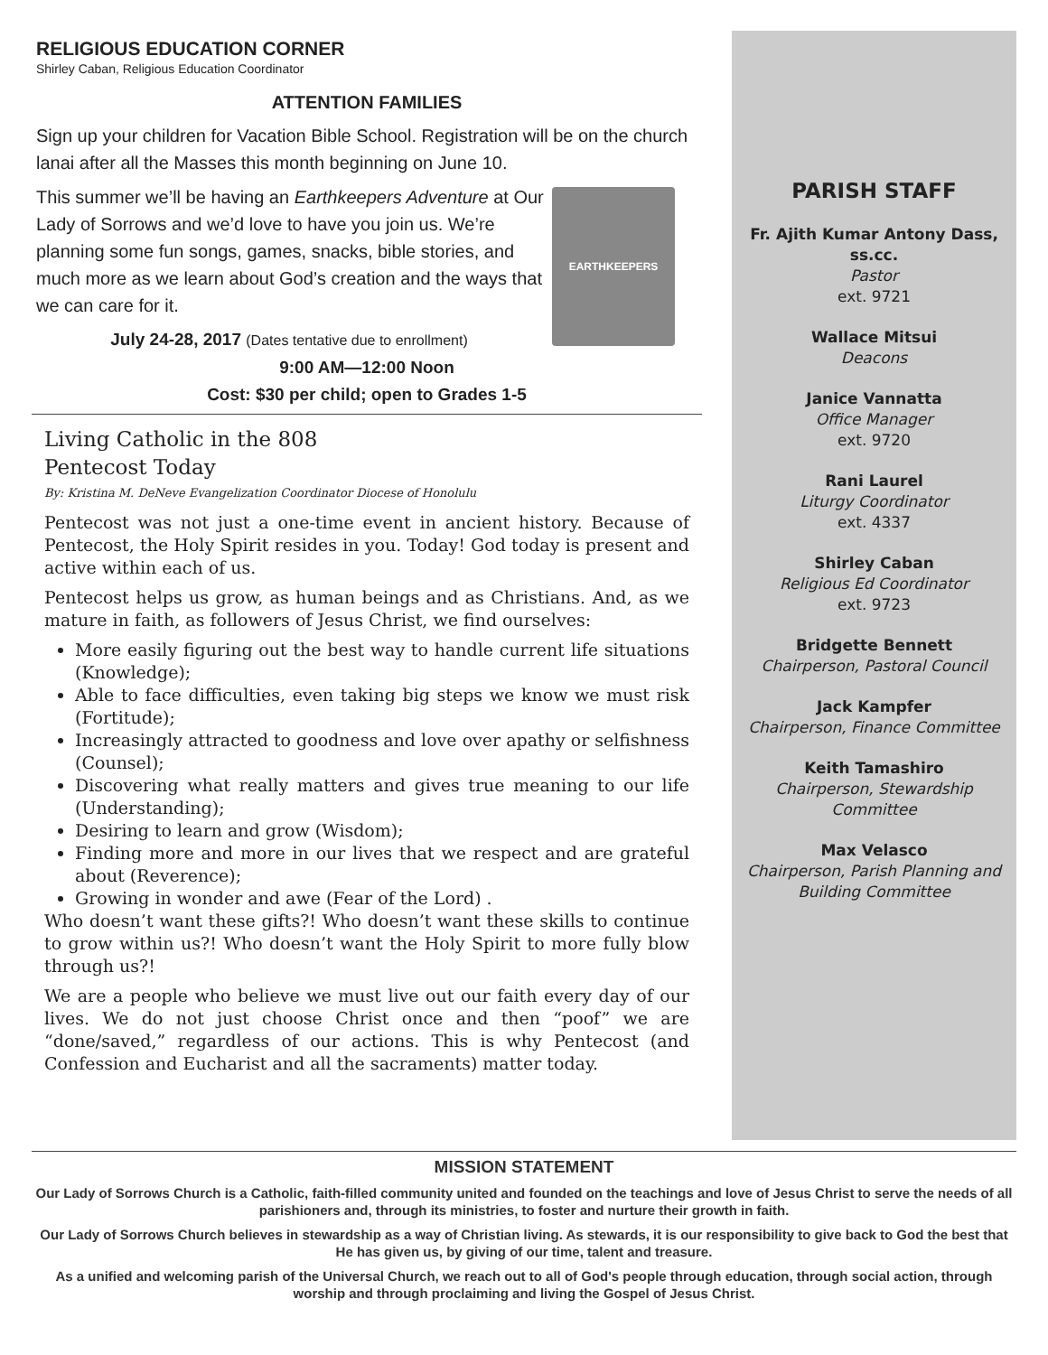RELIGIOUS EDUCATION CORNER
Shirley Caban, Religious Education Coordinator
ATTENTION FAMILIES
Sign up your children for Vacation Bible School. Registration will be on the church lanai after all the Masses this month beginning on June 10.
EARTHKEEPERS
This summer we’ll be having an Earthkeepers Adventure at Our Lady of Sorrows and we’d love to have you join us. We’re planning some fun songs, games, snacks, bible stories, and much more as we learn about God’s creation and the ways that we can care for it.
July 24-28, 2017 (Dates tentative due to enrollment)
9:00 AM—12:00 Noon
Cost: $30 per child; open to Grades 1-5
Living Catholic in the 808
Pentecost Today
By: Kristina M. DeNeve Evangelization Coordinator Diocese of Honolulu
Pentecost was not just a one-time event in ancient history. Because of Pentecost, the Holy Spirit resides in you. Today! God today is present and active within each of us.
Pentecost helps us grow, as human beings and as Christians. And, as we mature in faith, as followers of Jesus Christ, we find ourselves:
More easily figuring out the best way to handle current life situations (Knowledge);
Able to face difficulties, even taking big steps we know we must risk (Fortitude);
Increasingly attracted to goodness and love over apathy or selfishness (Counsel);
Discovering what really matters and gives true meaning to our life (Understanding);
Desiring to learn and grow (Wisdom);
Finding more and more in our lives that we respect and are grateful about (Reverence);
Growing in wonder and awe (Fear of the Lord) .
Who doesn’t want these gifts?! Who doesn’t want these skills to continue to grow within us?! Who doesn’t want the Holy Spirit to more fully blow through us?!
We are a people who believe we must live out our faith every day of our lives. We do not just choose Christ once and then “poof” we are “done/saved,” regardless of our actions. This is why Pentecost (and Confession and Eucharist and all the sacraments) matter today.
PARISH STAFF
Fr. Ajith Kumar Antony Dass, ss.cc.
Pastor
ext. 9721
Wallace Mitsui
Deacons
Janice Vannatta
Office Manager
ext. 9720
Rani Laurel
Liturgy Coordinator
ext. 4337
Shirley Caban
Religious Ed Coordinator
ext. 9723
Bridgette Bennett
Chairperson, Pastoral Council
Jack Kampfer
Chairperson, Finance Committee
Keith Tamashiro
Chairperson, Stewardship Committee
Max Velasco
Chairperson, Parish Planning and Building Committee
MISSION STATEMENT
Our Lady of Sorrows Church is a Catholic, faith-filled community united and founded on the teachings and love of Jesus Christ to serve the needs of all parishioners and, through its ministries, to foster and nurture their growth in faith.
Our Lady of Sorrows Church believes in stewardship as a way of Christian living. As stewards, it is our responsibility to give back to God the best that He has given us, by giving of our time, talent and treasure.
As a unified and welcoming parish of the Universal Church, we reach out to all of God's people through education, through social action, through worship and through proclaiming and living the Gospel of Jesus Christ.